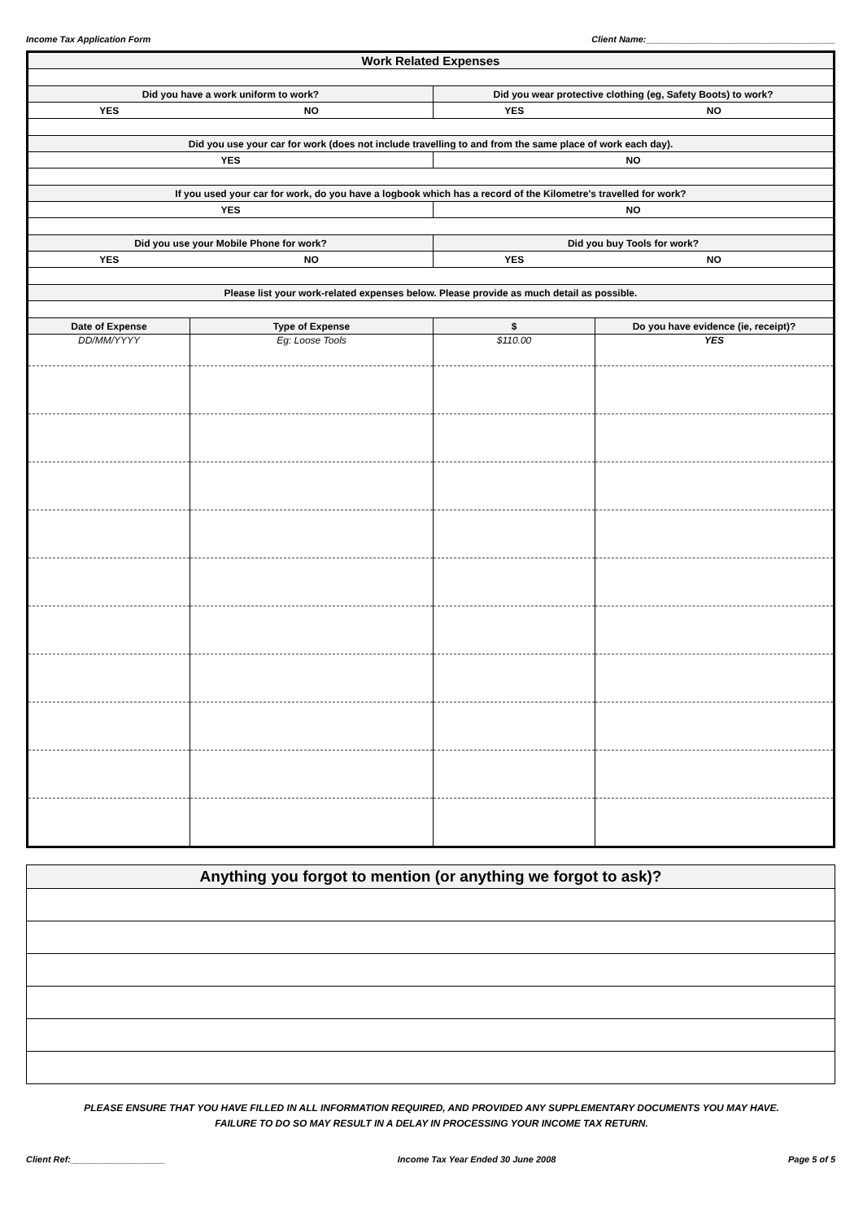Income Tax Application Form Client Name:______________________________________
| Work Related Expenses | | | |
| Did you have a work uniform to work? | | Did you wear protective clothing (eg, Safety Boots) to work? | |
| YES | NO | YES | NO |
| Did you use your car for work (does not include travelling to and from the same place of work each day). | | | |
| YES | | NO | |
| If you used your car for work, do you have a logbook which has a record of the Kilometre's travelled for work? | | | |
| YES | | NO | |
| Did you use your Mobile Phone for work? | | Did you buy Tools for work? | |
| YES | NO | YES | NO |
| Please list your work-related expenses below. Please provide as much detail as possible. | | | |
| Date of Expense | Type of Expense | $ | Do you have evidence (ie, receipt)? |
| DD/MM/YYYY | Eg: Loose Tools | $110.00 | YES |
| Anything you forgot to mention (or anything we forgot to ask)? |
| --- |
PLEASE ENSURE THAT YOU HAVE FILLED IN ALL INFORMATION REQUIRED, AND PROVIDED ANY SUPPLEMENTARY DOCUMENTS YOU MAY HAVE.
FAILURE TO DO SO MAY RESULT IN A DELAY IN PROCESSING YOUR INCOME TAX RETURN.
Client Ref:___________________ Income Tax Year Ended 30 June 2008 Page 5 of 5